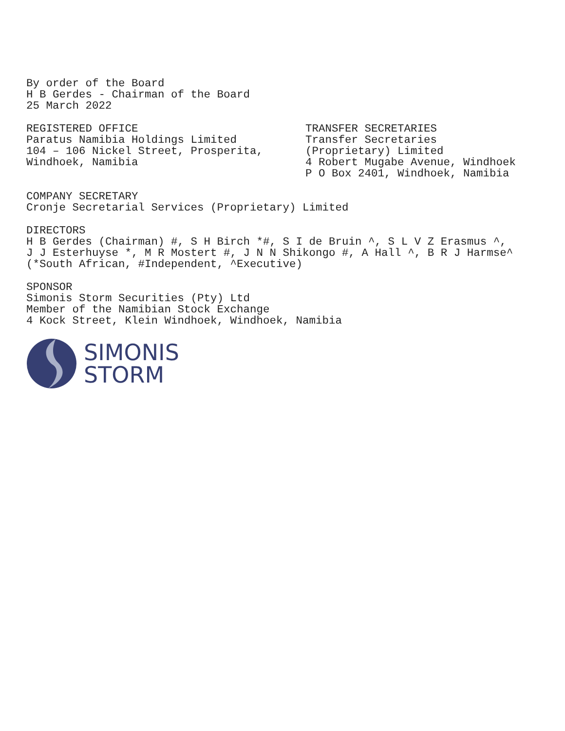By order of the Board H B Gerdes - Chairman of the Board 25 March 2022
REGISTERED OFFICE Paratus Namibia Holdings Limited 104 – 106 Nickel Street, Prosperita, Windhoek, Namibia
TRANSFER SECRETARIES Transfer Secretaries (Proprietary) Limited 4 Robert Mugabe Avenue, Windhoek P O Box 2401, Windhoek, Namibia
COMPANY SECRETARY Cronje Secretarial Services (Proprietary) Limited
DIRECTORS H B Gerdes (Chairman) #, S H Birch *#, S I de Bruin ^, S L V Z Erasmus ^, J J Esterhuyse *, M R Mostert #, J N N Shikongo #, A Hall ^, B R J Harmse^ (*South African, #Independent, ^Executive)
SPONSOR Simonis Storm Securities (Pty) Ltd Member of the Namibian Stock Exchange 4 Kock Street, Klein Windhoek, Windhoek, Namibia
SIMONIS
STORM